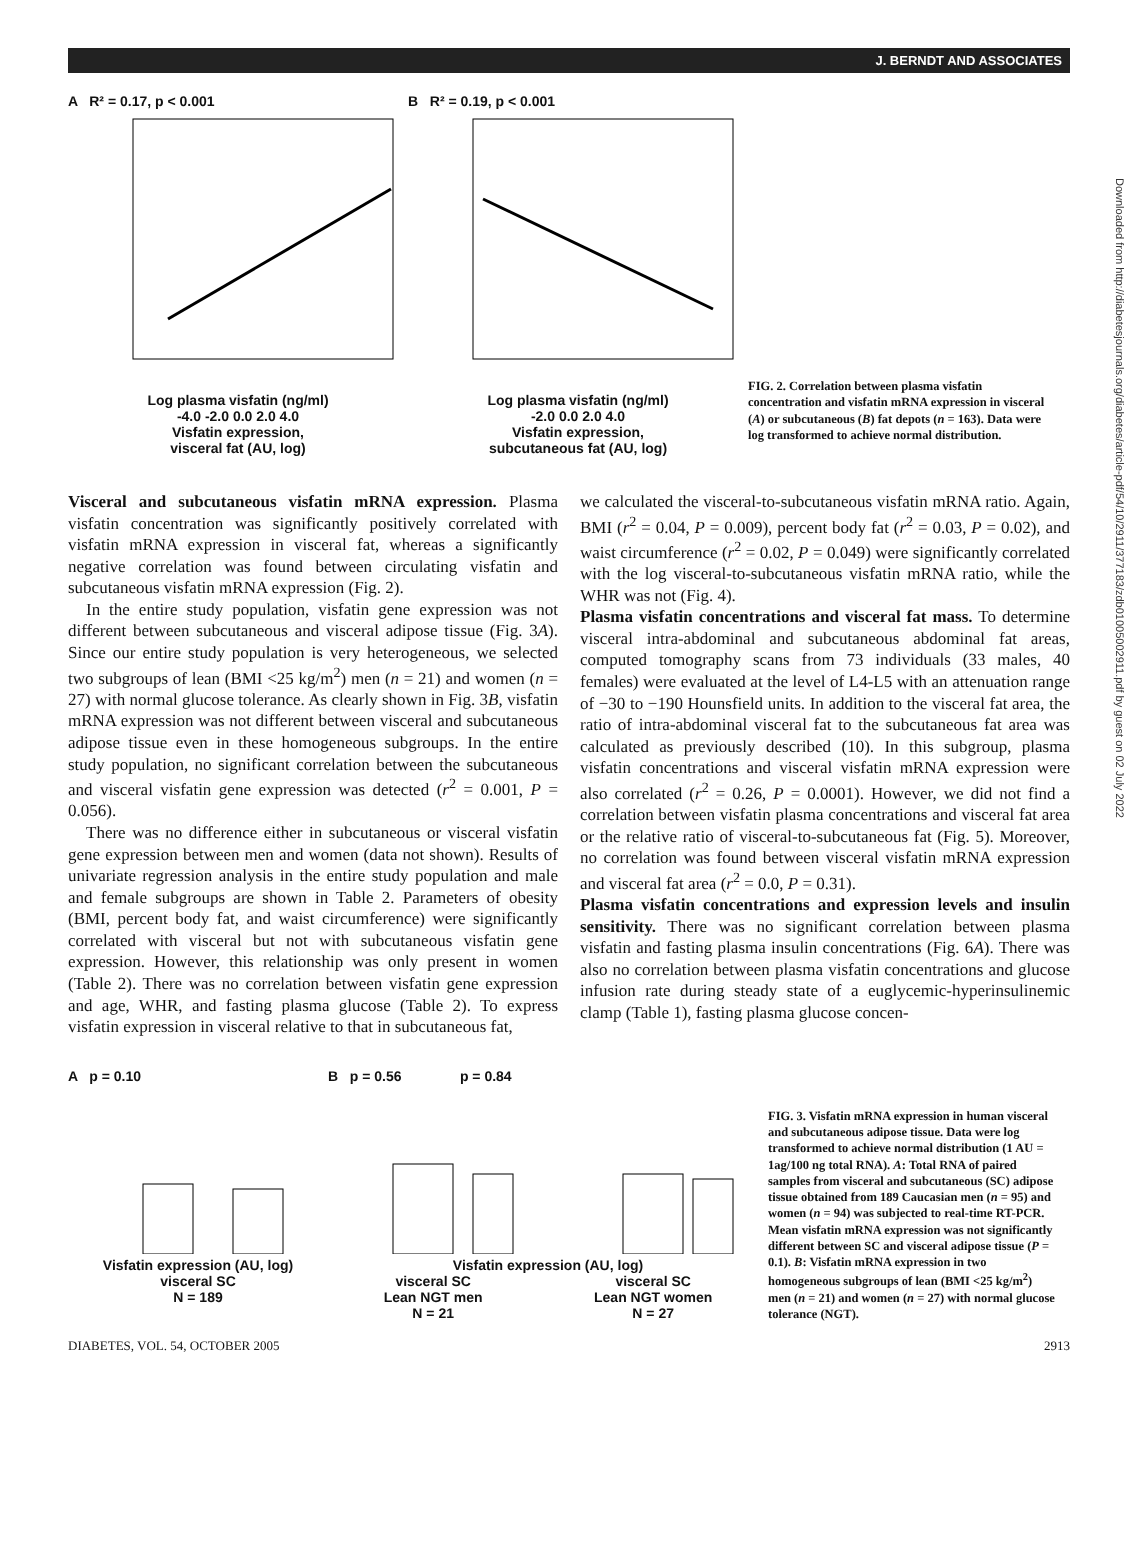J. BERNDT AND ASSOCIATES
Downloaded from http://diabetesjournals.org/diabetes/article-pdf/54/10/2911/377183/zdb01005002911.pdf by guest on 02 July 2022
A R² = 0.17, p < 0.001
Log plasma visfatin (ng/ml)
-4.0 -2.0 0.0 2.0 4.0
Visfatin expression,
visceral fat (AU, log)
B R² = 0.19, p < 0.001
Log plasma visfatin (ng/ml)
-2.0 0.0 2.0 4.0
Visfatin expression,
subcutaneous fat (AU, log)
FIG. 2. Correlation between plasma visfatin concentration and visfatin mRNA expression in visceral (A) or subcutaneous (B) fat depots (n = 163). Data were log transformed to achieve normal distribution.
Visceral and subcutaneous visfatin mRNA expression. Plasma visfatin concentration was significantly positively correlated with visfatin mRNA expression in visceral fat, whereas a significantly negative correlation was found between circulating visfatin and subcutaneous visfatin mRNA expression (Fig. 2).
In the entire study population, visfatin gene expression was not different between subcutaneous and visceral adipose tissue (Fig. 3A). Since our entire study population is very heterogeneous, we selected two subgroups of lean (BMI <25 kg/m<sup>2</sup>) men (n = 21) and women (n = 27) with normal glucose tolerance. As clearly shown in Fig. 3B, visfatin mRNA expression was not different between visceral and subcutaneous adipose tissue even in these homogeneous subgroups. In the entire study population, no significant correlation between the subcutaneous and visceral visfatin gene expression was detected (r<sup>2</sup> = 0.001, P = 0.056).
There was no difference either in subcutaneous or visceral visfatin gene expression between men and women (data not shown). Results of univariate regression analysis in the entire study population and male and female subgroups are shown in Table 2. Parameters of obesity (BMI, percent body fat, and waist circumference) were significantly correlated with visceral but not with subcutaneous visfatin gene expression. However, this relationship was only present in women (Table 2). There was no correlation between visfatin gene expression and age, WHR, and fasting plasma glucose (Table 2). To express visfatin expression in visceral relative to that in subcutaneous fat,
we calculated the visceral-to-subcutaneous visfatin mRNA ratio. Again, BMI (r<sup>2</sup> = 0.04, P = 0.009), percent body fat (r<sup>2</sup> = 0.03, P = 0.02), and waist circumference (r<sup>2</sup> = 0.02, P = 0.049) were significantly correlated with the log visceral-to-subcutaneous visfatin mRNA ratio, while the WHR was not (Fig. 4).
Plasma visfatin concentrations and visceral fat mass. To determine visceral intra-abdominal and subcutaneous abdominal fat areas, computed tomography scans from 73 individuals (33 males, 40 females) were evaluated at the level of L4-L5 with an attenuation range of −30 to −190 Hounsfield units. In addition to the visceral fat area, the ratio of intra-abdominal visceral fat to the subcutaneous fat area was calculated as previously described (10). In this subgroup, plasma visfatin concentrations and visceral visfatin mRNA expression were also correlated (r<sup>2</sup> = 0.26, P = 0.0001). However, we did not find a correlation between visfatin plasma concentrations and visceral fat area or the relative ratio of visceral-to-subcutaneous fat (Fig. 5). Moreover, no correlation was found between visceral visfatin mRNA expression and visceral fat area (r<sup>2</sup> = 0.0, P = 0.31).
Plasma visfatin concentrations and expression levels and insulin sensitivity. There was no significant correlation between plasma visfatin and fasting plasma insulin concentrations (Fig. 6A). There was also no correlation between plasma visfatin concentrations and glucose infusion rate during steady state of a euglycemic-hyperinsulinemic clamp (Table 1), fasting plasma glucose concen-
A p = 0.10
Visfatin expression (AU, log)
visceral SC
N = 189
B p = 0.56 p = 0.84
Visfatin expression (AU, log)
visceral SC
Lean NGT men
N = 21 visceral SC
Lean NGT women
N = 27
FIG. 3. Visfatin mRNA expression in human visceral and subcutaneous adipose tissue. Data were log transformed to achieve normal distribution (1 AU = 1ag/100 ng total RNA). A: Total RNA of paired samples from visceral and subcutaneous (SC) adipose tissue obtained from 189 Caucasian men (n = 95) and women (n = 94) was subjected to real-time RT-PCR. Mean visfatin mRNA expression was not significantly different between SC and visceral adipose tissue (P = 0.1). B: Visfatin mRNA expression in two homogeneous subgroups of lean (BMI <25 kg/m<sup>2</sup>) men (n = 21) and women (n = 27) with normal glucose tolerance (NGT).
DIABETES, VOL. 54, OCTOBER 2005 2913